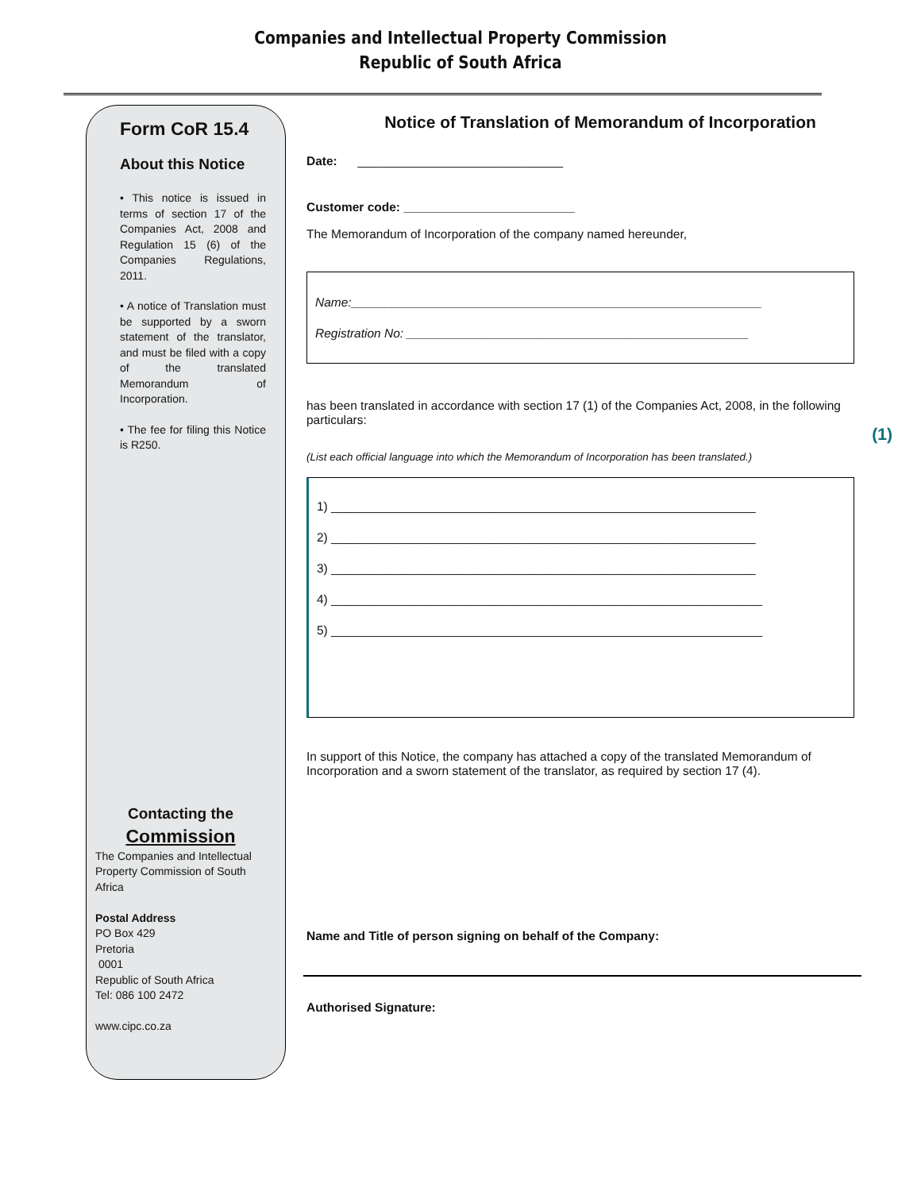Companies and Intellectual Property Commission
Republic of South Africa
Form CoR 15.4
About this Notice
• This notice is issued in terms of section 17 of the Companies Act, 2008 and Regulation 15 (6) of the Companies Regulations, 2011.
• A notice of Translation must be supported by a sworn statement of the translator, and must be filed with a copy of the translated Memorandum of Incorporation.
• The fee for filing this Notice is R250.
Contacting the
Commission
The Companies and Intellectual Property Commission of South Africa
Postal Address
PO Box 429
Pretoria
0001
Republic of South Africa
Tel: 086 100 2472
www.cipc.co.za
Notice of Translation of Memorandum of Incorporation
Date: ______________________________
Customer code: _________________________
The Memorandum of Incorporation of the company named hereunder,
Name:____________________________________________________________
Registration No: __________________________________________________
has been translated in accordance with section 17 (1) of the Companies Act, 2008, in the following particulars:
(List each official language into which the Memorandum of Incorporation has been translated.)
1) ______________________________________________________________
2) ______________________________________________________________
3) ______________________________________________________________
4) _______________________________________________________________
5) _______________________________________________________________
In support of this Notice, the company has attached a copy of the translated Memorandum of Incorporation and a sworn statement of the translator, as required by section 17 (4).
Name and Title of person signing on behalf of the Company:
Authorised Signature:
(1)